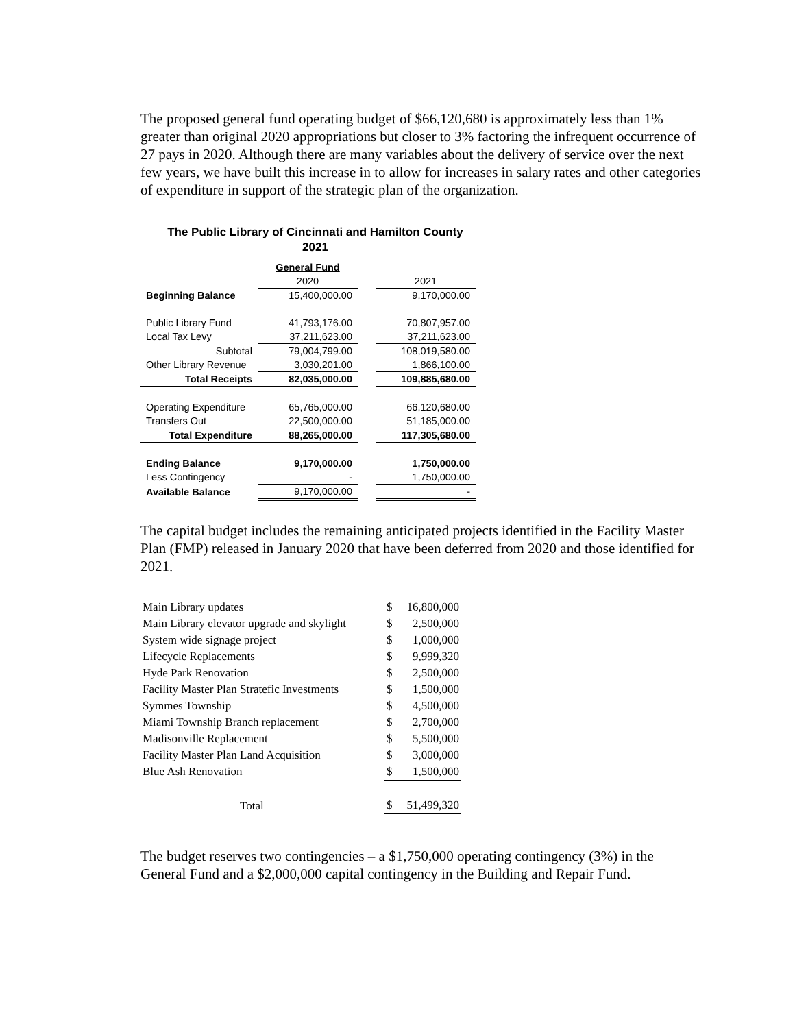The proposed general fund operating budget of $66,120,680 is approximately less than 1% greater than original 2020 appropriations but closer to 3% factoring the infrequent occurrence of 27 pays in 2020. Although there are many variables about the delivery of service over the next few years, we have built this increase in to allow for increases in salary rates and other categories of expenditure in support of the strategic plan of the organization.
The Public Library of Cincinnati and Hamilton County
2021
| | General Fund | | |
| | 2020 | | 2021 |
| Beginning Balance | 15,400,000.00 | | 9,170,000.00 |
| Public Library Fund | 41,793,176.00 | | 70,807,957.00 |
| Local Tax Levy | 37,211,623.00 | | 37,211,623.00 |
| Subtotal | 79,004,799.00 | | 108,019,580.00 |
| Other Library Revenue | 3,030,201.00 | | 1,866,100.00 |
| Total Receipts | 82,035,000.00 | | 109,885,680.00 |
| Operating Expenditure | 65,765,000.00 | | 66,120,680.00 |
| Transfers Out | 22,500,000.00 | | 51,185,000.00 |
| Total Expenditure | 88,265,000.00 | | 117,305,680.00 |
| Ending Balance | 9,170,000.00 | | 1,750,000.00 |
| Less Contingency | - | | 1,750,000.00 |
| Available Balance | 9,170,000.00 | | - |
The capital budget includes the remaining anticipated projects identified in the Facility Master Plan (FMP) released in January 2020 that have been deferred from 2020 and those identified for 2021.
| Main Library updates | $ | 16,800,000 |
| Main Library elevator upgrade and skylight | $ | 2,500,000 |
| System wide signage project | $ | 1,000,000 |
| Lifecycle Replacements | $ | 9,999,320 |
| Hyde Park Renovation | $ | 2,500,000 |
| Facility Master Plan Stratefic Investments | $ | 1,500,000 |
| Symmes Township | $ | 4,500,000 |
| Miami Township Branch replacement | $ | 2,700,000 |
| Madisonville Replacement | $ | 5,500,000 |
| Facility Master Plan Land Acquisition | $ | 3,000,000 |
| Blue Ash Renovation | $ | 1,500,000 |
| Total | $ | 51,499,320 |
The budget reserves two contingencies – a $1,750,000 operating contingency (3%) in the General Fund and a $2,000,000 capital contingency in the Building and Repair Fund.